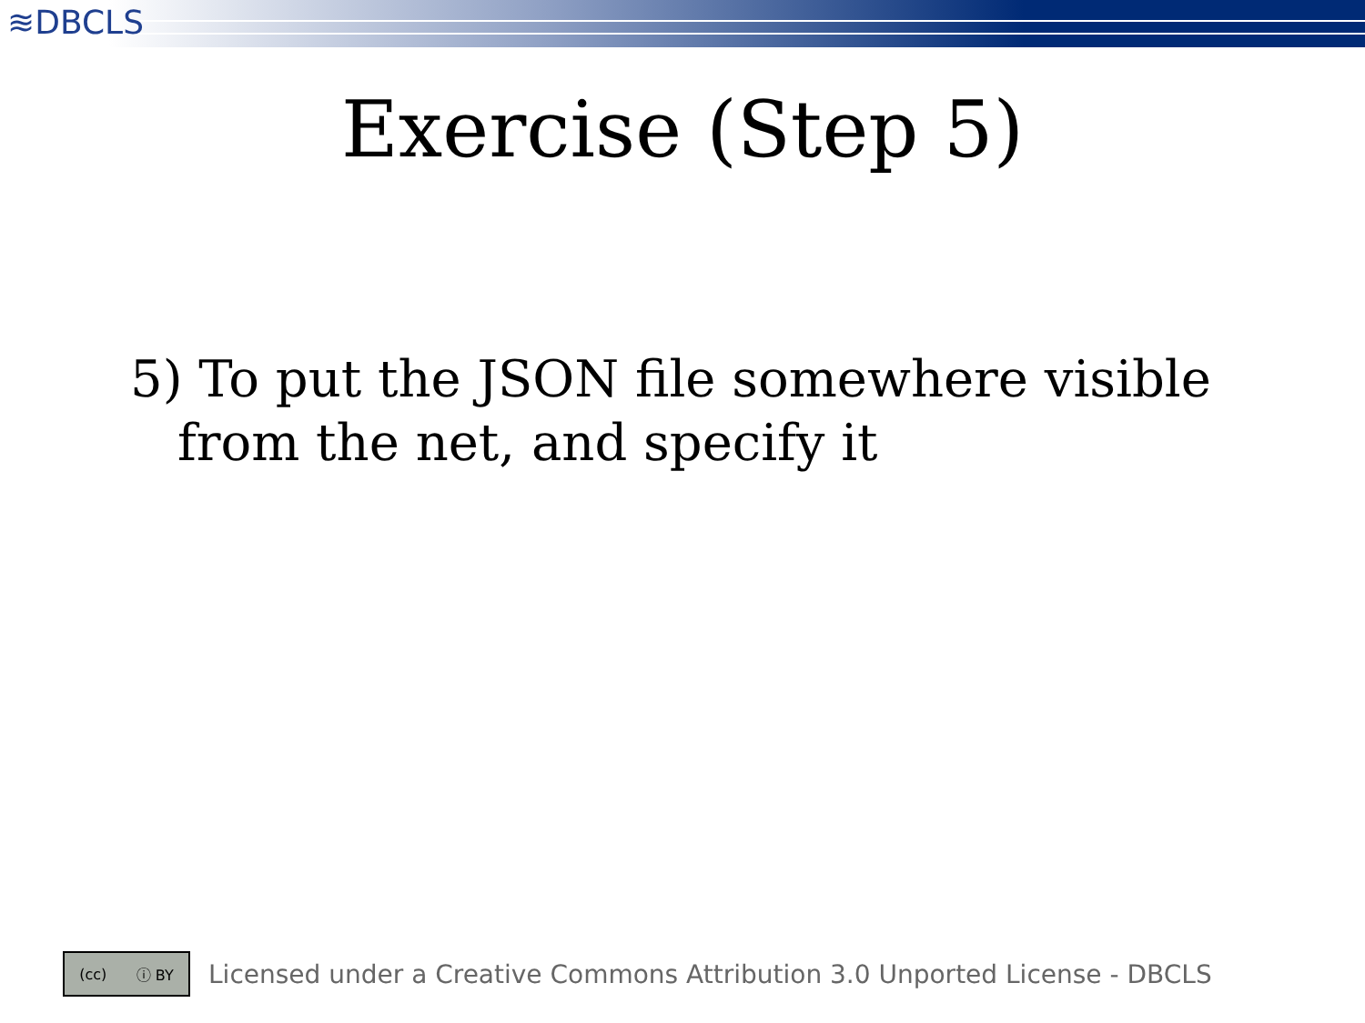≋DBCLS
Exercise (Step 5)
5) To put the JSON file somewhere visible from the net, and specify it
(cc) ⓘ BY
Licensed under a Creative Commons Attribution 3.0 Unported License - DBCLS